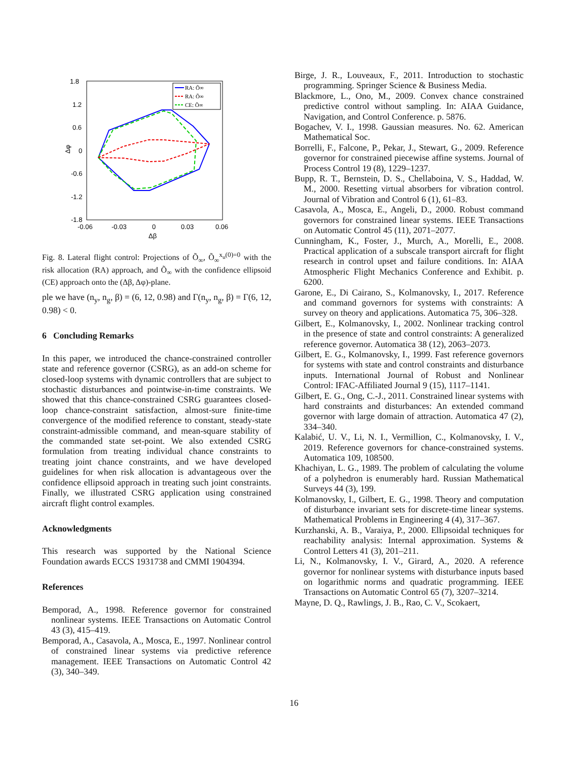1.8
1.2
0.6
0
-0.6
-1.2
-1.8
-0.06
-0.03
0
0.03
0.06
Δβ
Δφ
RA: Õ∞
RA: Õ∞
CE: Õ∞
Fig. 8. Lateral flight control: Projections of Õ<sub>∞</sub>, Õ<sub>∞</sub><sup>x<sub>u</sub>(0)=0</sup> with the risk allocation (RA) approach, and Õ<sub>∞</sub> with the confidence ellipsoid (CE) approach onto the (Δβ, Δφ)-plane.
ple we have (n<sub>y</sub>, n<sub>g</sub>, β) = (6, 12, 0.98) and Γ(n<sub>y</sub>, n<sub>g</sub>, β) = Γ(6, 12, 0.98) < 0.
6 Concluding Remarks
In this paper, we introduced the chance-constrained controller state and reference governor (CSRG), as an add-on scheme for closed-loop systems with dynamic controllers that are subject to stochastic disturbances and pointwise-in-time constraints. We showed that this chance-constrained CSRG guarantees closed-loop chance-constraint satisfaction, almost-sure finite-time convergence of the modified reference to constant, steady-state constraint-admissible command, and mean-square stability of the commanded state set-point. We also extended CSRG formulation from treating individual chance constraints to treating joint chance constraints, and we have developed guidelines for when risk allocation is advantageous over the confidence ellipsoid approach in treating such joint constraints. Finally, we illustrated CSRG application using constrained aircraft flight control examples.
Acknowledgments
This research was supported by the National Science Foundation awards ECCS 1931738 and CMMI 1904394.
References
Bemporad, A., 1998. Reference governor for constrained nonlinear systems. IEEE Transactions on Automatic Control 43 (3), 415–419.
Bemporad, A., Casavola, A., Mosca, E., 1997. Nonlinear control of constrained linear systems via predictive reference management. IEEE Transactions on Automatic Control 42 (3), 340–349.
Birge, J. R., Louveaux, F., 2011. Introduction to stochastic programming. Springer Science & Business Media.
Blackmore, L., Ono, M., 2009. Convex chance constrained predictive control without sampling. In: AIAA Guidance, Navigation, and Control Conference. p. 5876.
Bogachev, V. I., 1998. Gaussian measures. No. 62. American Mathematical Soc.
Borrelli, F., Falcone, P., Pekar, J., Stewart, G., 2009. Reference governor for constrained piecewise affine systems. Journal of Process Control 19 (8), 1229–1237.
Bupp, R. T., Bernstein, D. S., Chellaboina, V. S., Haddad, W. M., 2000. Resetting virtual absorbers for vibration control. Journal of Vibration and Control 6 (1), 61–83.
Casavola, A., Mosca, E., Angeli, D., 2000. Robust command governors for constrained linear systems. IEEE Transactions on Automatic Control 45 (11), 2071–2077.
Cunningham, K., Foster, J., Murch, A., Morelli, E., 2008. Practical application of a subscale transport aircraft for flight research in control upset and failure conditions. In: AIAA Atmospheric Flight Mechanics Conference and Exhibit. p. 6200.
Garone, E., Di Cairano, S., Kolmanovsky, I., 2017. Reference and command governors for systems with constraints: A survey on theory and applications. Automatica 75, 306–328.
Gilbert, E., Kolmanovsky, I., 2002. Nonlinear tracking control in the presence of state and control constraints: A generalized reference governor. Automatica 38 (12), 2063–2073.
Gilbert, E. G., Kolmanovsky, I., 1999. Fast reference governors for systems with state and control constraints and disturbance inputs. International Journal of Robust and Nonlinear Control: IFAC-Affiliated Journal 9 (15), 1117–1141.
Gilbert, E. G., Ong, C.-J., 2011. Constrained linear systems with hard constraints and disturbances: An extended command governor with large domain of attraction. Automatica 47 (2), 334–340.
Kalabić, U. V., Li, N. I., Vermillion, C., Kolmanovsky, I. V., 2019. Reference governors for chance-constrained systems. Automatica 109, 108500.
Khachiyan, L. G., 1989. The problem of calculating the volume of a polyhedron is enumerably hard. Russian Mathematical Surveys 44 (3), 199.
Kolmanovsky, I., Gilbert, E. G., 1998. Theory and computation of disturbance invariant sets for discrete-time linear systems. Mathematical Problems in Engineering 4 (4), 317–367.
Kurzhanski, A. B., Varaiya, P., 2000. Ellipsoidal techniques for reachability analysis: Internal approximation. Systems & Control Letters 41 (3), 201–211.
Li, N., Kolmanovsky, I. V., Girard, A., 2020. A reference governor for nonlinear systems with disturbance inputs based on logarithmic norms and quadratic programming. IEEE Transactions on Automatic Control 65 (7), 3207–3214.
Mayne, D. Q., Rawlings, J. B., Rao, C. V., Scokaert,
16